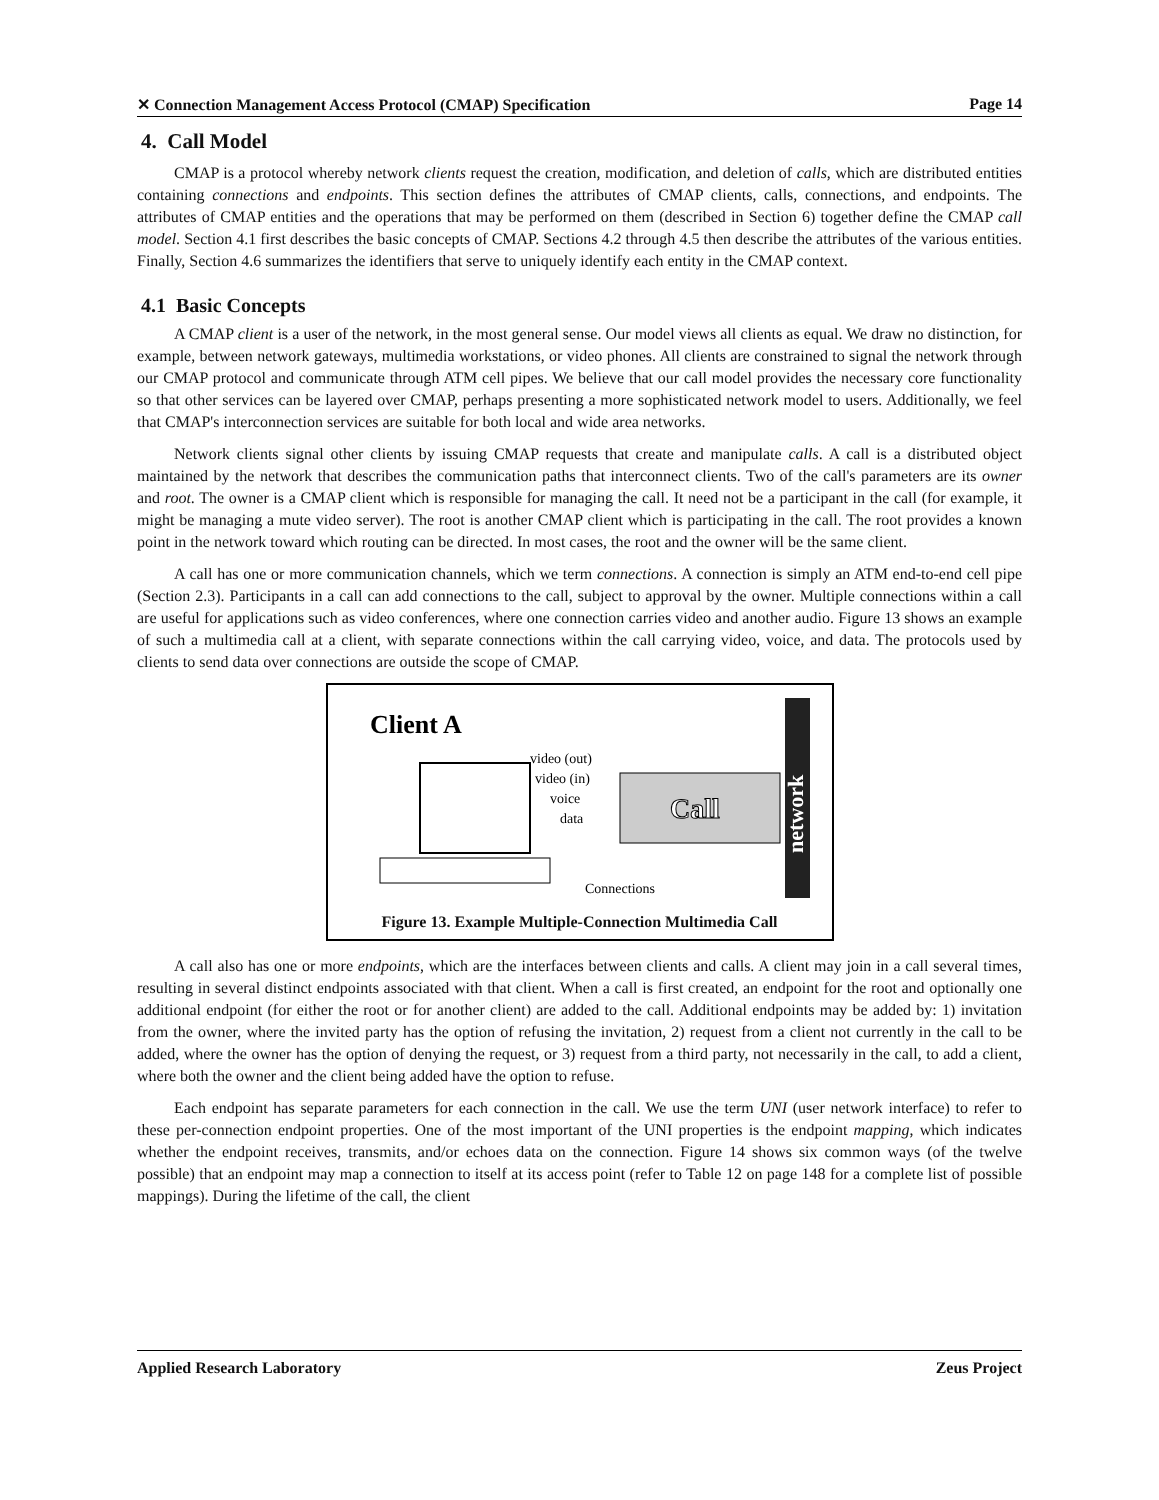✕ Connection Management Access Protocol (CMAP) Specification Page 14
4. Call Model
CMAP is a protocol whereby network clients request the creation, modification, and deletion of calls, which are distributed entities containing connections and endpoints. This section defines the attributes of CMAP clients, calls, connections, and endpoints. The attributes of CMAP entities and the operations that may be performed on them (described in Section 6) together define the CMAP call model. Section 4.1 first describes the basic concepts of CMAP. Sections 4.2 through 4.5 then describe the attributes of the various entities. Finally, Section 4.6 summarizes the identifiers that serve to uniquely identify each entity in the CMAP context.
4.1 Basic Concepts
A CMAP client is a user of the network, in the most general sense. Our model views all clients as equal. We draw no distinction, for example, between network gateways, multimedia workstations, or video phones. All clients are constrained to signal the network through our CMAP protocol and communicate through ATM cell pipes. We believe that our call model provides the necessary core functionality so that other services can be layered over CMAP, perhaps presenting a more sophisticated network model to users. Additionally, we feel that CMAP's interconnection services are suitable for both local and wide area networks.
Network clients signal other clients by issuing CMAP requests that create and manipulate calls. A call is a distributed object maintained by the network that describes the communication paths that interconnect clients. Two of the call's parameters are its owner and root. The owner is a CMAP client which is responsible for managing the call. It need not be a participant in the call (for example, it might be managing a mute video server). The root is another CMAP client which is participating in the call. The root provides a known point in the network toward which routing can be directed. In most cases, the root and the owner will be the same client.
A call has one or more communication channels, which we term connections. A connection is simply an ATM end-to-end cell pipe (Section 2.3). Participants in a call can add connections to the call, subject to approval by the owner. Multiple connections within a call are useful for applications such as video conferences, where one connection carries video and another audio. Figure 13 shows an example of such a multimedia call at a client, with separate connections within the call carrying video, voice, and data. The protocols used by clients to send data over connections are outside the scope of CMAP.
Client A
video (out)
video (in)
voice
data
Call
network
Connections
Figure 13. Example Multiple-Connection Multimedia Call
A call also has one or more endpoints, which are the interfaces between clients and calls. A client may join in a call several times, resulting in several distinct endpoints associated with that client. When a call is first created, an endpoint for the root and optionally one additional endpoint (for either the root or for another client) are added to the call. Additional endpoints may be added by: 1) invitation from the owner, where the invited party has the option of refusing the invitation, 2) request from a client not currently in the call to be added, where the owner has the option of denying the request, or 3) request from a third party, not necessarily in the call, to add a client, where both the owner and the client being added have the option to refuse.
Each endpoint has separate parameters for each connection in the call. We use the term UNI (user network interface) to refer to these per-connection endpoint properties. One of the most important of the UNI properties is the endpoint mapping, which indicates whether the endpoint receives, transmits, and/or echoes data on the connection. Figure 14 shows six common ways (of the twelve possible) that an endpoint may map a connection to itself at its access point (refer to Table 12 on page 148 for a complete list of possible mappings). During the lifetime of the call, the client
Applied Research Laboratory Zeus Project